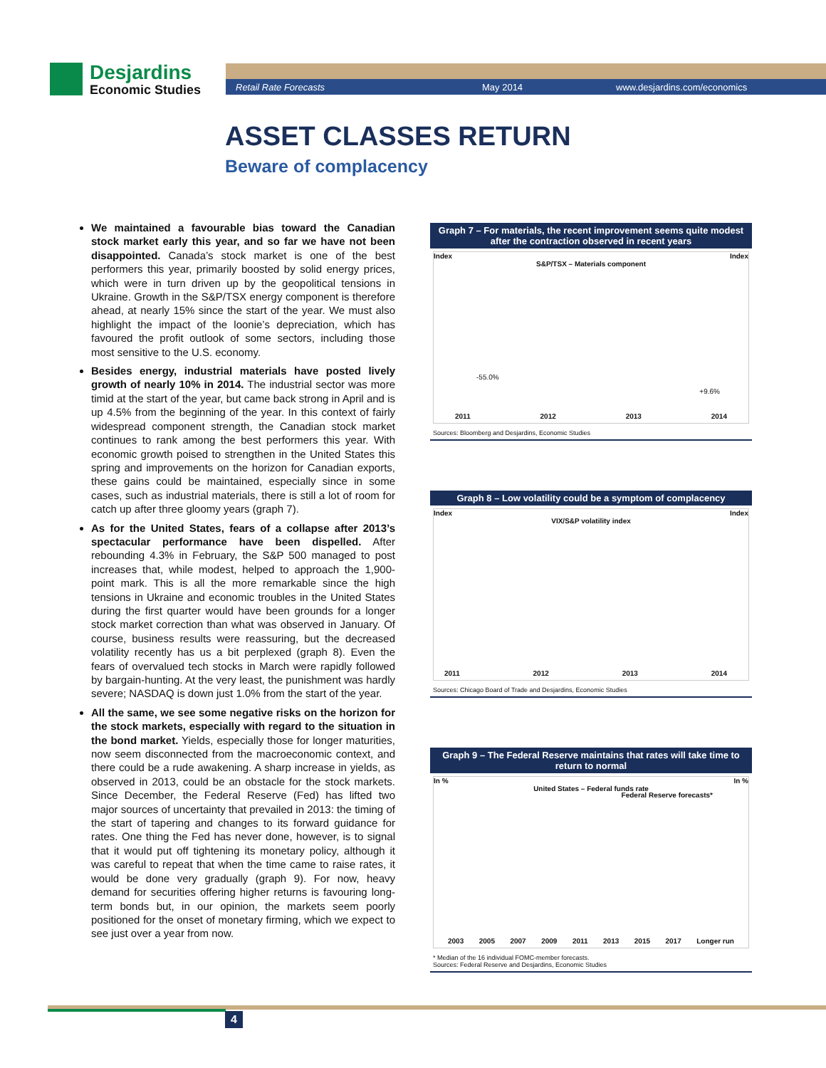Desjardins
Economic Studies
Retail Rate Forecasts May 2014 www.desjardins.com/economics
ASSET CLASSES RETURN
Beware of complacency
We maintained a favourable bias toward the Canadian stock market early this year, and so far we have not been disappointed. Canada’s stock market is one of the best performers this year, primarily boosted by solid energy prices, which were in turn driven up by the geopolitical tensions in Ukraine. Growth in the S&P/TSX energy component is therefore ahead, at nearly 15% since the start of the year. We must also highlight the impact of the loonie’s depreciation, which has favoured the profit outlook of some sectors, including those most sensitive to the U.S. economy.
Besides energy, industrial materials have posted lively growth of nearly 10% in 2014. The industrial sector was more timid at the start of the year, but came back strong in April and is up 4.5% from the beginning of the year. In this context of fairly widespread component strength, the Canadian stock market continues to rank among the best performers this year. With economic growth poised to strengthen in the United States this spring and improvements on the horizon for Canadian exports, these gains could be maintained, especially since in some cases, such as industrial materials, there is still a lot of room for catch up after three gloomy years (graph 7).
As for the United States, fears of a collapse after 2013’s spectacular performance have been dispelled. After rebounding 4.3% in February, the S&P 500 managed to post increases that, while modest, helped to approach the 1,900-point mark. This is all the more remarkable since the high tensions in Ukraine and economic troubles in the United States during the first quarter would have been grounds for a longer stock market correction than what was observed in January. Of course, business results were reassuring, but the decreased volatility recently has us a bit perplexed (graph 8). Even the fears of overvalued tech stocks in March were rapidly followed by bargain-hunting. At the very least, the punishment was hardly severe; NASDAQ is down just 1.0% from the start of the year.
All the same, we see some negative risks on the horizon for the stock markets, especially with regard to the situation in the bond market. Yields, especially those for longer maturities, now seem disconnected from the macroeconomic context, and there could be a rude awakening. A sharp increase in yields, as observed in 2013, could be an obstacle for the stock markets. Since December, the Federal Reserve (Fed) has lifted two major sources of uncertainty that prevailed in 2013: the timing of the start of tapering and changes to its forward guidance for rates. One thing the Fed has never done, however, is to signal that it would put off tightening its monetary policy, although it was careful to repeat that when the time came to raise rates, it would be done very gradually (graph 9). For now, heavy demand for securities offering higher returns is favouring long-term bonds but, in our opinion, the markets seem poorly positioned for the onset of monetary firming, which we expect to see just over a year from now.
Graph 7 – For materials, the recent improvement seems quite modest after the contraction observed in recent years
Index Index
S&P/TSX – Materials component
2011 2012 2013 2014
-55.0%
+9.6%
Sources: Bloomberg and Desjardins, Economic Studies
Graph 8 – Low volatility could be a symptom of complacency
Index Index
VIX/S&P volatility index
2011 2012 2013 2014
Sources: Chicago Board of Trade and Desjardins, Economic Studies
Graph 9 – The Federal Reserve maintains that rates will take time to return to normal
In % In %
United States – Federal funds rate
Federal Reserve forecasts*
2003 2005 2007 2009 2011 2013 2015 2017 Longer run
* Median of the 16 individual FOMC-member forecasts.
Sources: Federal Reserve and Desjardins, Economic Studies
4